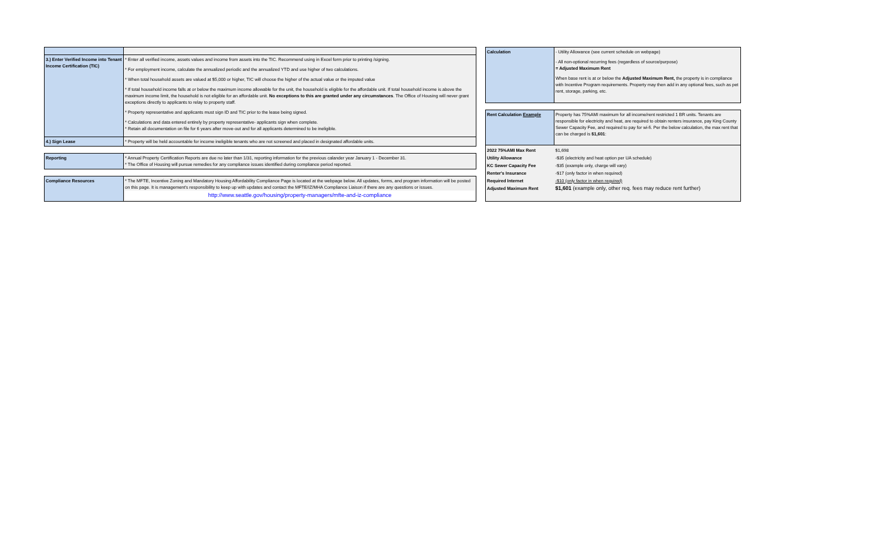| 3.) Enter Verified Income into Tenant Income Certification (TIC) | * Enter all verified income, assets values and income from assets into the TIC. Recommend using in Excel form prior to printing /signing. * For employment income, calculate the annualized periodic and the annualized YTD and use higher of two calculations. * When total household assets are valued at $5,000 or higher, TIC will choose the higher of the actual value or the imputed value * If total household income falls at or below the maximum income allowable for the unit, the household is eligible for the affordable unit. If total household income is above the maximum income limit, the household is not eligible for an affordable unit. No exceptions to this are granted under any circumstances . The Office of Housing will never grant exceptions directly to applicants to relay to property staff. * Property representative and applicants must sign ID and TIC prior to the lease being signed. * Calculations and data entered entirely by property representative- applicants sign when complete. * Retain all documentation on file for 6 years after move-out and for all applicants determined to be ineligible. |
| 4.) Sign Lease | * Property will be held accountable for income ineligible tenants who are not screened and placed in designated affordable units. |
| Reporting | * Annual Property Certification Reports are due no later than 1/31, reporting information for the previous calander year January 1 - December 31. * The Office of Housing will pursue remedies for any compliance issues identified during compliance period reported. |
| Compliance Resources | * The MFTE, Incentive Zoning and Mandatory Housing Affordability Compliance Page is located at the webpage below. All updates, forms, and program information will be posted on this page. It is management's responsibility to keep up with updates and contact the MFTE/IZ/MHA Compliance Liaison if there are any questions or issues. http://www.seattle.gov/housing/property-managers/mfte-and-iz-compliance |
| Calculation | - Utility Allowance (see current schedule on webpage) - All non-optional recurring fees (regardless of source/purpose) = Adjusted Maximum Rent When base rent is at or below the Adjusted Maximum Rent, the property is in compliance with Incentive Program requirements. Property may then add in any optional fees, such as pet rent, storage, parking, etc. |
| Rent Calculation Example | Property has 75%AMI maximum for all income/rent restricted 1 BR units. Tenants are responsible for electricity and heat, are required to obtain renters insurance, pay King County Sewer Capacity Fee, and required to pay for wi-fi. Per the below calculation, the max rent that can be charged is $1,601 : |
| 2022 75%AMI Max Rent Utility Allowance KC Sewer Capacity Fee Renter's Insurance Required Internet Adjusted Maximum Rent | $1,698 -$35 (electricity and heat option per UA schedule) -$35 (example only, charge will vary) -$17 (only factor in when required) -$10 (only factor in when required) $1,601 (example only, other req. fees may reduce rent further) |